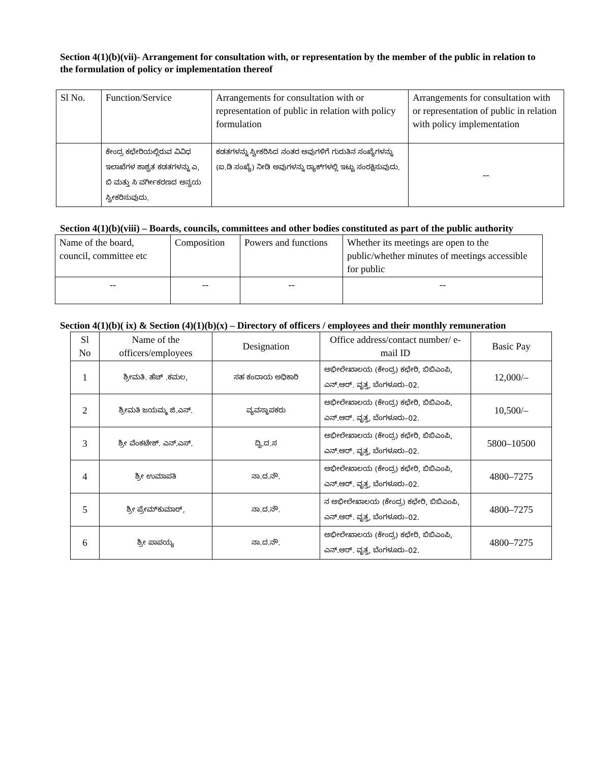Section 4(1)(b)(vii)- Arrangement for consultation with, or representation by the member of the public in relation to the formulation of policy or implementation thereof
| Sl No. | Function/Service | Arrangements for consultation with or representation of public in relation with policy formulation | Arrangements for consultation with or representation of public in relation with policy implementation |
| --- | --- | --- | --- |
| | ಕೇಂದ್ರ ಕಛೇರಿಯಲ್ಲಿರುವ ವಿವಿಧ ಇಲಾಖೆಗಳ ಶಾಶ್ವತ ಕಡತಗಳನ್ನು ಎ, ಬಿ ಮತ್ತು ಸಿ ವರ್ಗೀಕರಣದ ಅನ್ವಯ ಸ್ವೀಕರಿಸುವುದು. | ಕಡತಗಳನ್ನು ಸ್ವೀಕರಿಸಿದ ನಂತರ ಅವುಗಳಿಗೆ ಗುರುತಿನ ಸಂಖ್ಯೆಗಳನ್ನು (ಐ.ಡಿ ಸಂಖ್ಯೆ) ನೀಡಿ ಅವುಗಳನ್ನು ರ್‍ಯಾಕ್‌ಗಳಲ್ಲಿ ಇಟ್ಟು ಸಂರಕ್ಷಿಸುವುದು. | -- |
Section 4(1)(b)(viii) – Boards, councils, committees and other bodies constituted as part of the public authority
| Name of the board, council, committee etc | Composition | Powers and functions | Whether its meetings are open to the public/whether minutes of meetings accessible for public |
| --- | --- | --- | --- |
| -- | -- | -- | -- |
Section 4(1)(b)( ix) & Section (4)(1)(b)(x) – Directory of officers / employees and their monthly remuneration
| Sl No | Name of the officers/employees | Designation | Office address/contact number/ e-mail ID | Basic Pay |
| --- | --- | --- | --- | --- |
| 1 | ಶ್ರೀಮತಿ. ಹೆಚ್ .ಕಮಲ, | ಸಹ ಕಂದಾಯ ಅಧಿಕಾರಿ | ಅಭೀಲೇಖಾಲಯ (ಕೇಂದ್ರ) ಕಛೇರಿ, ಬಿಬಿಎಂಪಿ, ಎನ್.ಆರ್. ವೃತ್ತ, ಬೆಂಗಳೂರು–02. | 12,000/– |
| 2 | ಶ್ರೀಮತಿ ಜಯಮ್ಮ ಜಿ.ಎನ್. | ವ್ಯವಸ್ಥಾಪಕರು | ಅಭೀಲೇಖಾಲಯ (ಕೇಂದ್ರ) ಕಛೇರಿ, ಬಿಬಿಎಂಪಿ, ಎನ್.ಆರ್. ವೃತ್ತ, ಬೆಂಗಳೂರು–02. | 10,500/– |
| 3 | ಶ್ರೀ ವೆಂಕಟೇಶ್. ಎನ್.ಎಸ್. | ದ್ವಿ.ದ.ಸ | ಅಭೀಲೇಖಾಲಯ (ಕೇಂದ್ರ) ಕಛೇರಿ, ಬಿಬಿಎಂಪಿ, ಎನ್.ಆರ್. ವೃತ್ತ, ಬೆಂಗಳೂರು–02. | 5800–10500 |
| 4 | ಶ್ರೀ ಉಮಾಪತಿ | ನಾ.ದ.ನೌ. | ಅಭೀಲೇಖಾಲಯ (ಕೇಂದ್ರ) ಕಛೇರಿ, ಬಿಬಿಎಂಪಿ, ಎನ್.ಆರ್. ವೃತ್ತ, ಬೆಂಗಳೂರು–02. | 4800–7275 |
| 5 | ಶ್ರೀ ಪ್ರೇಮ್‌ಕುಮಾರ್, | ನಾ.ದ.ನೌ. | ನ ಅಭೀಲೇಖಾಲಯ (ಕೇಂದ್ರ) ಕಛೇರಿ, ಬಿಬಿಎಂಪಿ, ಎನ್.ಆರ್. ವೃತ್ತ, ಬೆಂಗಳೂರು–02. | 4800–7275 |
| 6 | ಶ್ರೀ ಪಾಪಯ್ಯ | ನಾ.ದ.ನೌ. | ಅಭೀಲೇಖಾಲಯ (ಕೇಂದ್ರ) ಕಛೇರಿ, ಬಿಬಿಎಂಪಿ, ಎನ್.ಆರ್. ವೃತ್ತ, ಬೆಂಗಳೂರು–02. | 4800–7275 |